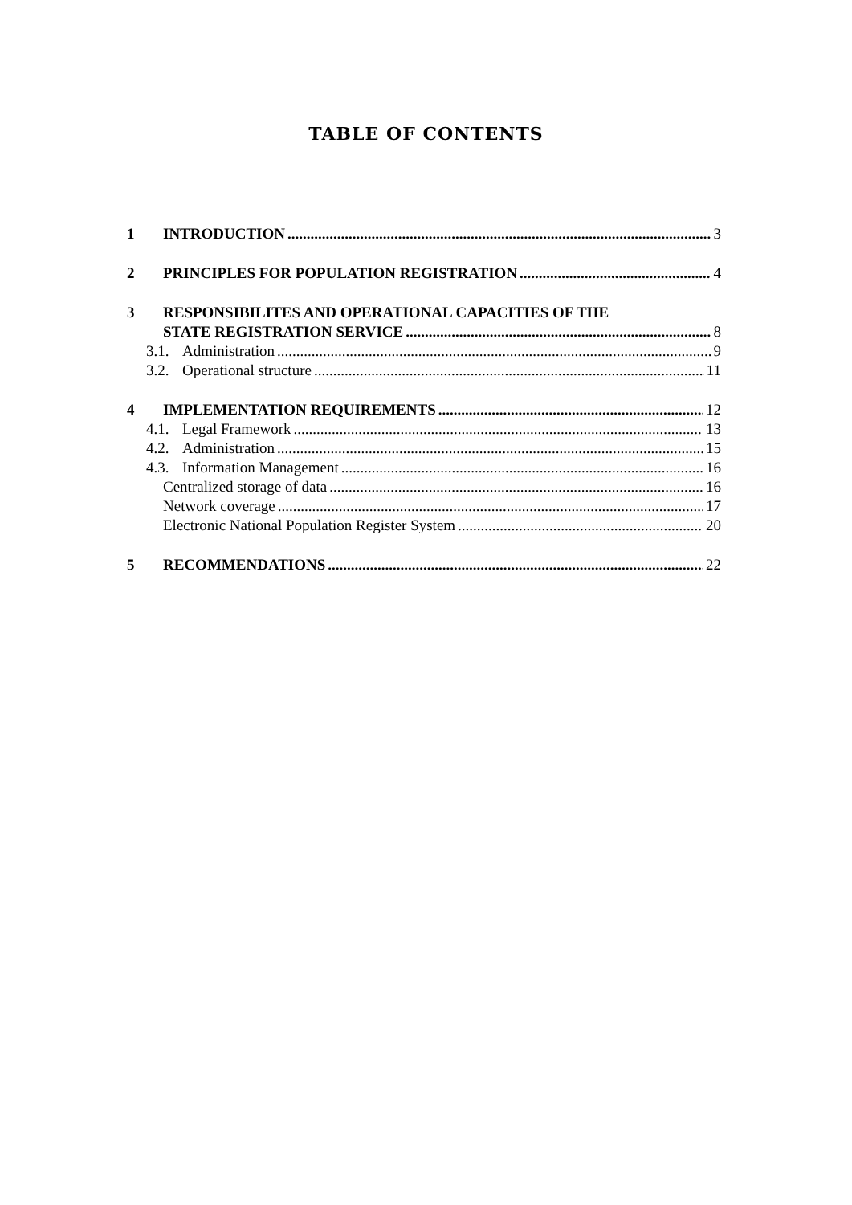TABLE OF CONTENTS
1 INTRODUCTION 3
2 PRINCIPLES FOR POPULATION REGISTRATION 4
3 RESPONSIBILITES AND OPERATIONAL CAPACITIES OF THE
STATE REGISTRATION SERVICE 8
3.1. Administration 9
3.2. Operational structure 11
4 IMPLEMENTATION REQUIREMENTS 12
4.1. Legal Framework 13
4.2. Administration 15
4.3. Information Management 16
Centralized storage of data 16
Network coverage 17
Electronic National Population Register System 20
5 RECOMMENDATIONS 22